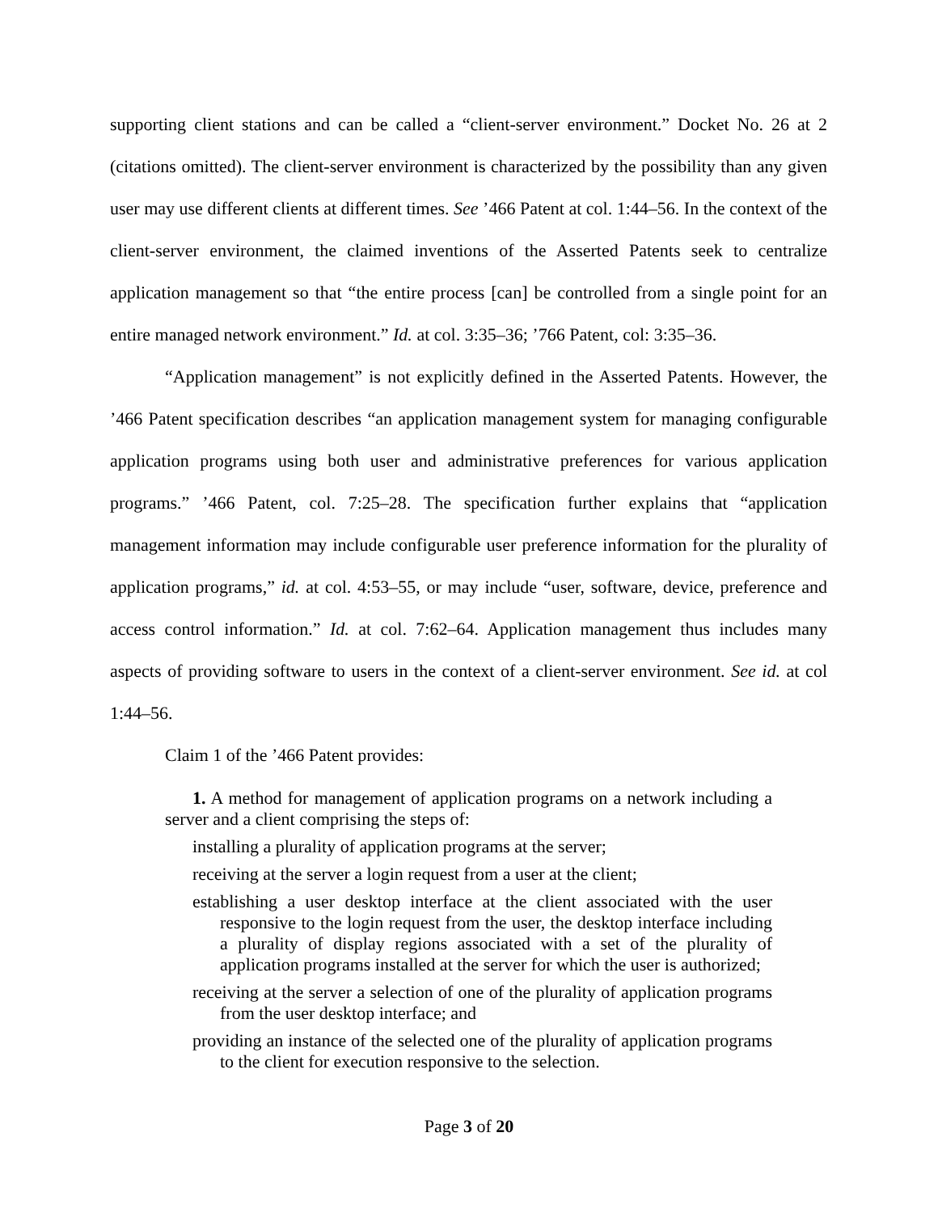supporting client stations and can be called a “client-server environment.” Docket No. 26 at 2 (citations omitted). The client-server environment is characterized by the possibility than any given user may use different clients at different times. See ’466 Patent at col. 1:44–56. In the context of the client-server environment, the claimed inventions of the Asserted Patents seek to centralize application management so that “the entire process [can] be controlled from a single point for an entire managed network environment.” Id. at col. 3:35–36; ’766 Patent, col: 3:35–36.
“Application management” is not explicitly defined in the Asserted Patents. However, the ’466 Patent specification describes “an application management system for managing configurable application programs using both user and administrative preferences for various application programs.” ’466 Patent, col. 7:25–28. The specification further explains that “application management information may include configurable user preference information for the plurality of application programs,” id. at col. 4:53–55, or may include “user, software, device, preference and access control information.” Id. at col. 7:62–64. Application management thus includes many aspects of providing software to users in the context of a client-server environment. See id. at col 1:44–56.
Claim 1 of the ’466 Patent provides:
1. A method for management of application programs on a network including a server and a client comprising the steps of:
installing a plurality of application programs at the server;
receiving at the server a login request from a user at the client;
establishing a user desktop interface at the client associated with the user responsive to the login request from the user, the desktop interface including a plurality of display regions associated with a set of the plurality of application programs installed at the server for which the user is authorized;
receiving at the server a selection of one of the plurality of application programs from the user desktop interface; and
providing an instance of the selected one of the plurality of application programs to the client for execution responsive to the selection.
Page 3 of 20